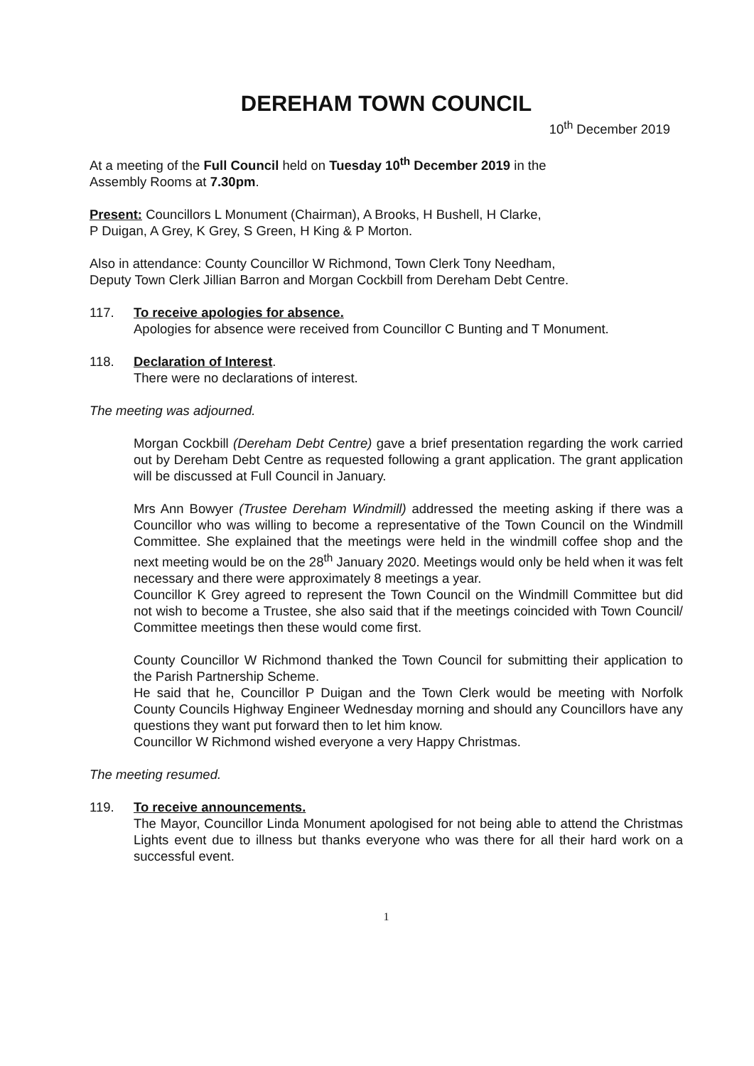DEREHAM TOWN COUNCIL
10<sup>th</sup> December 2019
At a meeting of the Full Council held on Tuesday 10<sup>th</sup> December 2019 in the
Assembly Rooms at 7.30pm.
Present: Councillors L Monument (Chairman), A Brooks, H Bushell, H Clarke,
P Duigan, A Grey, K Grey, S Green, H King & P Morton.
Also in attendance: County Councillor W Richmond, Town Clerk Tony Needham,
Deputy Town Clerk Jillian Barron and Morgan Cockbill from Dereham Debt Centre.
117. To receive apologies for absence.
Apologies for absence were received from Councillor C Bunting and T Monument.
118. Declaration of Interest.
There were no declarations of interest.
The meeting was adjourned.
Morgan Cockbill (Dereham Debt Centre) gave a brief presentation regarding the work carried out by Dereham Debt Centre as requested following a grant application. The grant application will be discussed at Full Council in January.
Mrs Ann Bowyer (Trustee Dereham Windmill) addressed the meeting asking if there was a Councillor who was willing to become a representative of the Town Council on the Windmill Committee. She explained that the meetings were held in the windmill coffee shop and the next meeting would be on the 28<sup>th</sup> January 2020. Meetings would only be held when it was felt necessary and there were approximately 8 meetings a year.
Councillor K Grey agreed to represent the Town Council on the Windmill Committee but did not wish to become a Trustee, she also said that if the meetings coincided with Town Council/ Committee meetings then these would come first.
County Councillor W Richmond thanked the Town Council for submitting their application to the Parish Partnership Scheme.
He said that he, Councillor P Duigan and the Town Clerk would be meeting with Norfolk County Councils Highway Engineer Wednesday morning and should any Councillors have any questions they want put forward then to let him know.
Councillor W Richmond wished everyone a very Happy Christmas.
The meeting resumed.
119. To receive announcements.
The Mayor, Councillor Linda Monument apologised for not being able to attend the Christmas Lights event due to illness but thanks everyone who was there for all their hard work on a successful event.
1